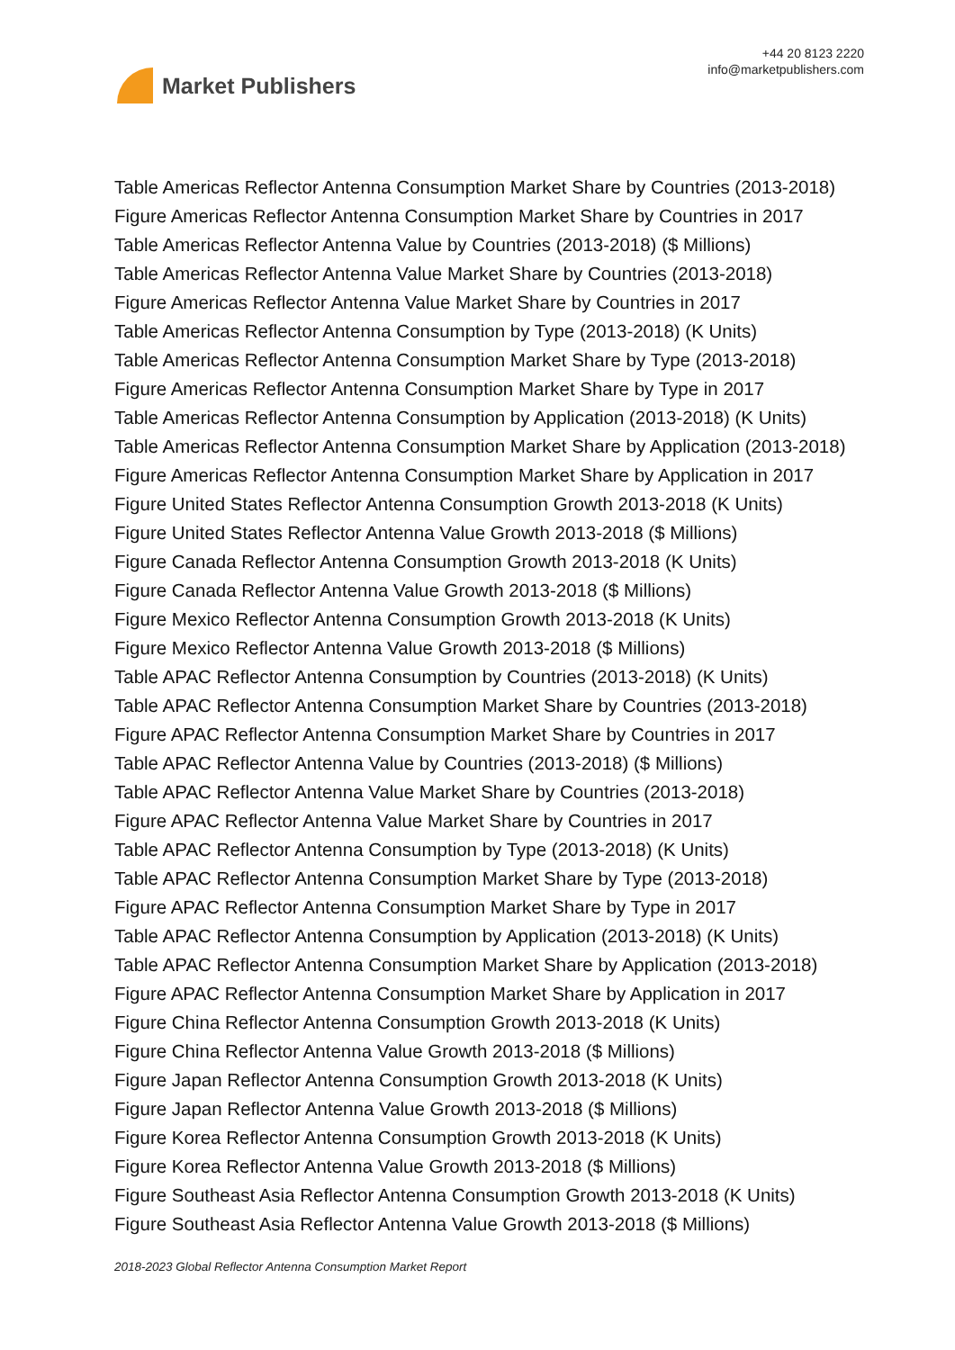Market Publishers
+44 20 8123 2220
info@marketpublishers.com
Table Americas Reflector Antenna Consumption Market Share by Countries (2013-2018)
Figure Americas Reflector Antenna Consumption Market Share by Countries in 2017
Table Americas Reflector Antenna Value by Countries (2013-2018) ($ Millions)
Table Americas Reflector Antenna Value Market Share by Countries (2013-2018)
Figure Americas Reflector Antenna Value Market Share by Countries in 2017
Table Americas Reflector Antenna Consumption by Type (2013-2018) (K Units)
Table Americas Reflector Antenna Consumption Market Share by Type (2013-2018)
Figure Americas Reflector Antenna Consumption Market Share by Type in 2017
Table Americas Reflector Antenna Consumption by Application (2013-2018) (K Units)
Table Americas Reflector Antenna Consumption Market Share by Application (2013-2018)
Figure Americas Reflector Antenna Consumption Market Share by Application in 2017
Figure United States Reflector Antenna Consumption Growth 2013-2018 (K Units)
Figure United States Reflector Antenna Value Growth 2013-2018 ($ Millions)
Figure Canada Reflector Antenna Consumption Growth 2013-2018 (K Units)
Figure Canada Reflector Antenna Value Growth 2013-2018 ($ Millions)
Figure Mexico Reflector Antenna Consumption Growth 2013-2018 (K Units)
Figure Mexico Reflector Antenna Value Growth 2013-2018 ($ Millions)
Table APAC Reflector Antenna Consumption by Countries (2013-2018) (K Units)
Table APAC Reflector Antenna Consumption Market Share by Countries (2013-2018)
Figure APAC Reflector Antenna Consumption Market Share by Countries in 2017
Table APAC Reflector Antenna Value by Countries (2013-2018) ($ Millions)
Table APAC Reflector Antenna Value Market Share by Countries (2013-2018)
Figure APAC Reflector Antenna Value Market Share by Countries in 2017
Table APAC Reflector Antenna Consumption by Type (2013-2018) (K Units)
Table APAC Reflector Antenna Consumption Market Share by Type (2013-2018)
Figure APAC Reflector Antenna Consumption Market Share by Type in 2017
Table APAC Reflector Antenna Consumption by Application (2013-2018) (K Units)
Table APAC Reflector Antenna Consumption Market Share by Application (2013-2018)
Figure APAC Reflector Antenna Consumption Market Share by Application in 2017
Figure China Reflector Antenna Consumption Growth 2013-2018 (K Units)
Figure China Reflector Antenna Value Growth 2013-2018 ($ Millions)
Figure Japan Reflector Antenna Consumption Growth 2013-2018 (K Units)
Figure Japan Reflector Antenna Value Growth 2013-2018 ($ Millions)
Figure Korea Reflector Antenna Consumption Growth 2013-2018 (K Units)
Figure Korea Reflector Antenna Value Growth 2013-2018 ($ Millions)
Figure Southeast Asia Reflector Antenna Consumption Growth 2013-2018 (K Units)
Figure Southeast Asia Reflector Antenna Value Growth 2013-2018 ($ Millions)
2018-2023 Global Reflector Antenna Consumption Market Report